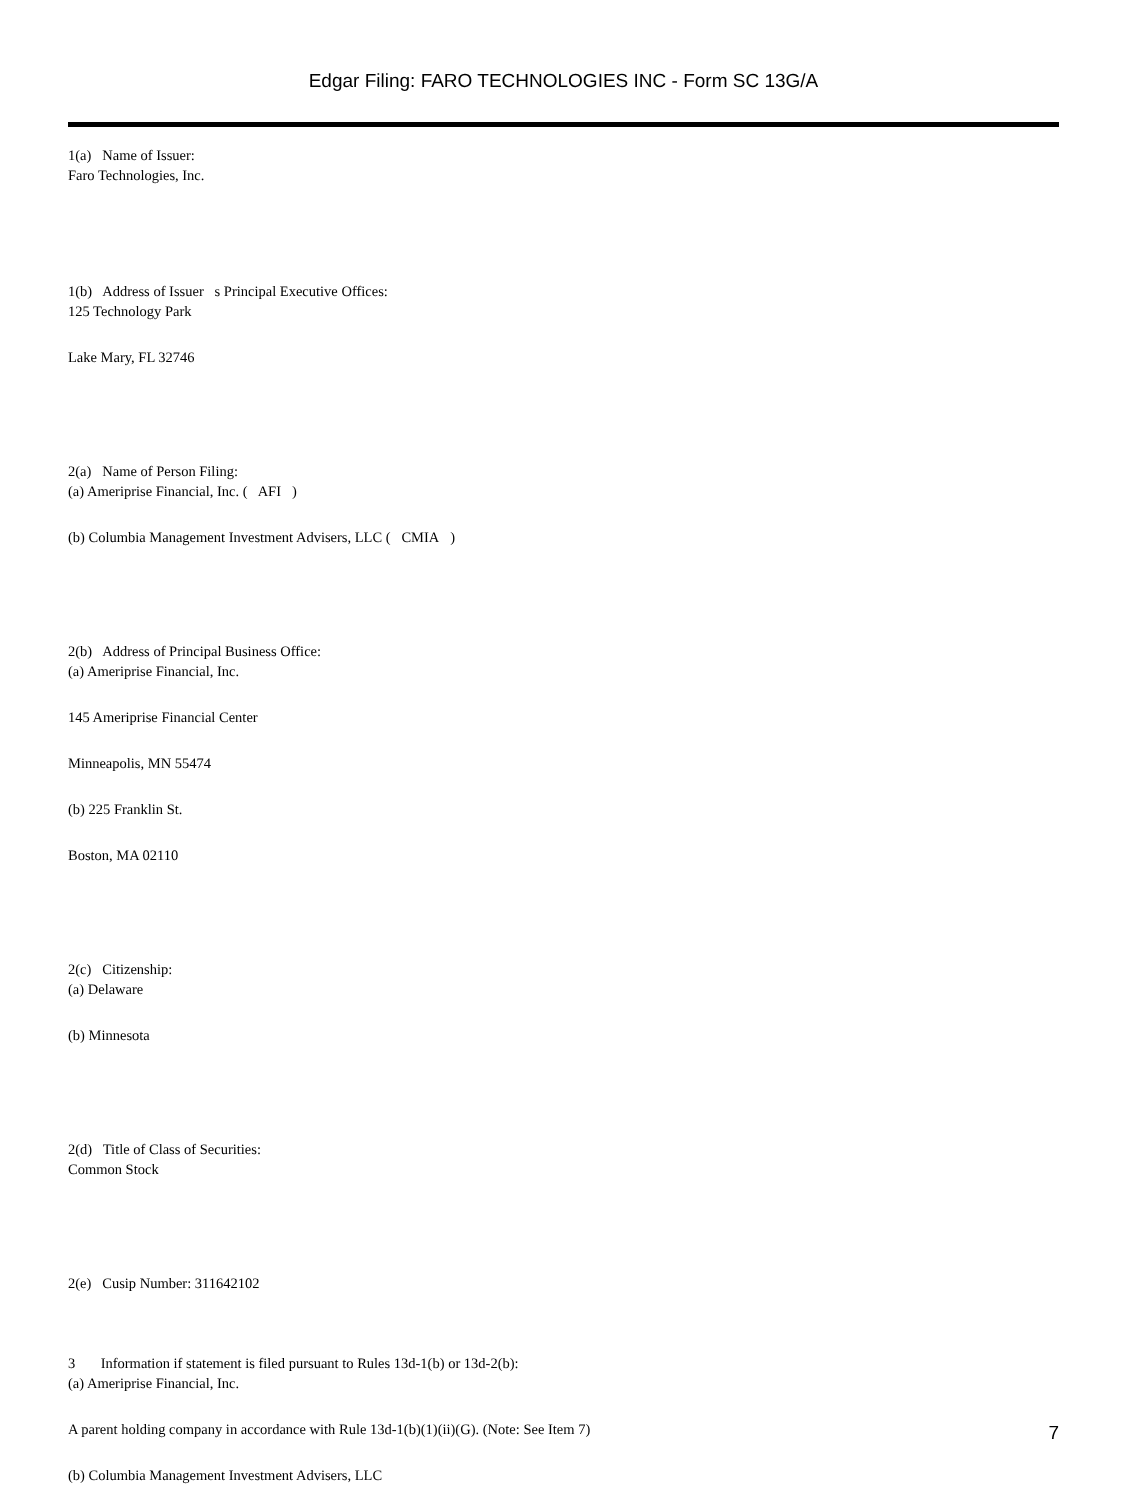Edgar Filing: FARO TECHNOLOGIES INC - Form SC 13G/A
1(a) Name of Issuer:
Faro Technologies, Inc.
1(b) Address of Issuer s Principal Executive Offices:
125 Technology Park
Lake Mary, FL 32746
2(a) Name of Person Filing:
(a) Ameriprise Financial, Inc. ( AFI )
(b) Columbia Management Investment Advisers, LLC ( CMIA )
2(b) Address of Principal Business Office:
(a) Ameriprise Financial, Inc.
145 Ameriprise Financial Center
Minneapolis, MN 55474
(b) 225 Franklin St.
Boston, MA 02110
2(c) Citizenship:
(a) Delaware
(b) Minnesota
2(d) Title of Class of Securities:
Common Stock
2(e) Cusip Number: 311642102
3 Information if statement is filed pursuant to Rules 13d-1(b) or 13d-2(b):
(a) Ameriprise Financial, Inc.
A parent holding company in accordance with Rule 13d-1(b)(1)(ii)(G). (Note: See Item 7)
(b) Columbia Management Investment Advisers, LLC
7